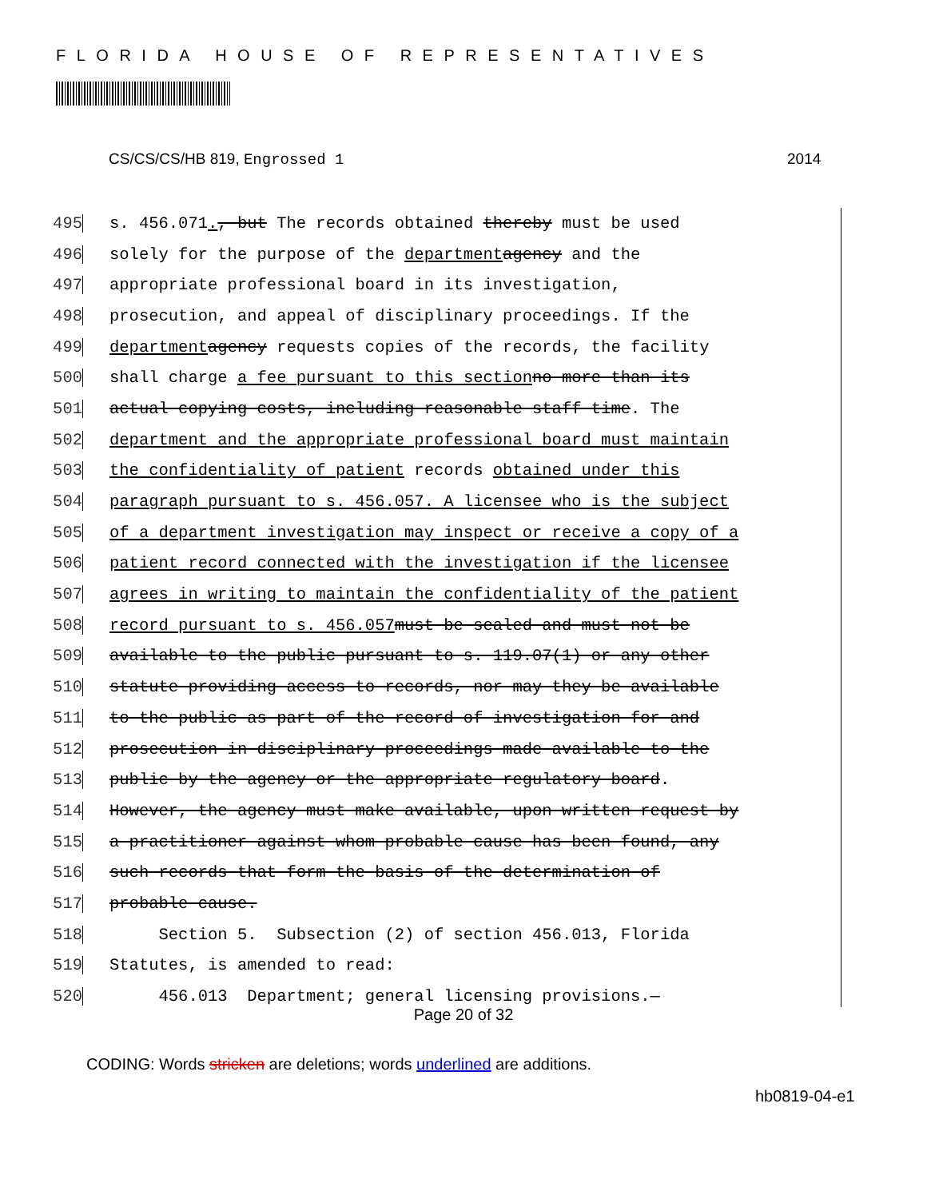FLORIDA HOUSE OF REPRESENTATIVES
CS/CS/CS/HB 819, Engrossed 1 2014
495 s. 456.071., but The records obtained thereby must be used
496 solely for the purpose of the department agency and the
497 appropriate professional board in its investigation,
498 prosecution, and appeal of disciplinary proceedings. If the
499 department agency requests copies of the records, the facility
500 shall charge a fee pursuant to this section no more than its
501 actual copying costs, including reasonable staff time. The
502 department and the appropriate professional board must maintain
503 the confidentiality of patient records obtained under this
504 paragraph pursuant to s. 456.057. A licensee who is the subject
505 of a department investigation may inspect or receive a copy of a
506 patient record connected with the investigation if the licensee
507 agrees in writing to maintain the confidentiality of the patient
508 record pursuant to s. 456.057 must be sealed and must not be
509 available to the public pursuant to s. 119.07(1) or any other
510 statute providing access to records, nor may they be available
511 to the public as part of the record of investigation for and
512 prosecution in disciplinary proceedings made available to the
513 public by the agency or the appropriate regulatory board.
514 However, the agency must make available, upon written request by
515 a practitioner against whom probable cause has been found, any
516 such records that form the basis of the determination of
517 probable cause.
518 Section 5. Subsection (2) of section 456.013, Florida
519 Statutes, is amended to read:
520 456.013 Department; general licensing provisions.—
Page 20 of 32
CODING: Words stricken are deletions; words underlined are additions.
hb0819-04-e1